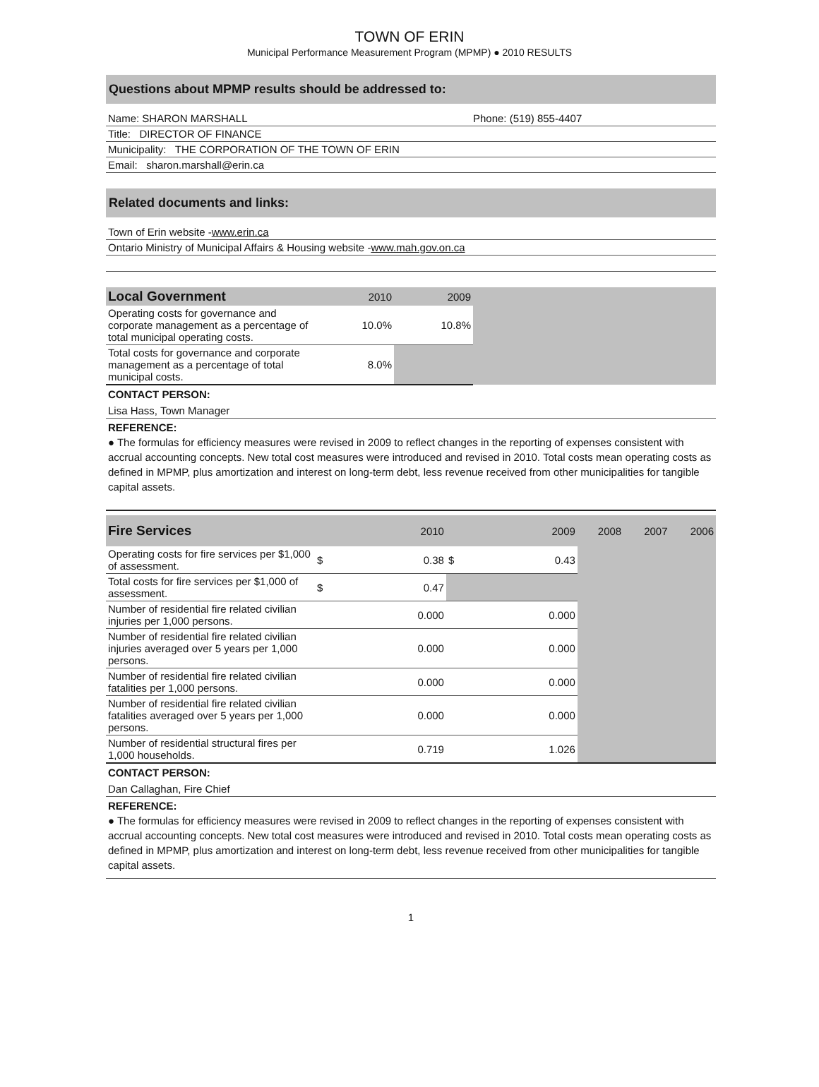TOWN OF ERIN
Municipal Performance Measurement Program (MPMP) ● 2010 RESULTS
Questions about MPMP results should be addressed to:
Name: SHARON MARSHALL Phone: (519) 855-4407
Title: DIRECTOR OF FINANCE
Municipality: THE CORPORATION OF THE TOWN OF ERIN
Email: sharon.marshall@erin.ca
Related documents and links:
Town of Erin website - www.erin.ca
Ontario Ministry of Municipal Affairs & Housing website - www.mah.gov.on.ca
| Local Government | 2010 | 2009 | |
| Operating costs for governance and corporate management as a percentage of total municipal operating costs. | 10.0% | 10.8% | |
| Total costs for governance and corporate management as a percentage of total municipal costs. | 8.0% | | |
CONTACT PERSON:
Lisa Hass, Town Manager
REFERENCE:
● The formulas for efficiency measures were revised in 2009 to reflect changes in the reporting of expenses consistent with accrual accounting concepts. New total cost measures were introduced and revised in 2010. Total costs mean operating costs as defined in MPMP, plus amortization and interest on long-term debt, less revenue received from other municipalities for tangible capital assets.
| Fire Services | 2010 | | 2009 | | 2008 | 2007 | 2006 |
| Operating costs for fire services per $1,000 of assessment. | $ | 0.38 | $ | 0.43 | | | |
| Total costs for fire services per $1,000 of assessment. | $ | 0.47 | | | | | |
| Number of residential fire related civilian injuries per 1,000 persons. | 0.000 | | 0.000 | | | | |
| Number of residential fire related civilian injuries averaged over 5 years per 1,000 persons. | 0.000 | | 0.000 | | | | |
| Number of residential fire related civilian fatalities per 1,000 persons. | 0.000 | | 0.000 | | | | |
| Number of residential fire related civilian fatalities averaged over 5 years per 1,000 persons. | 0.000 | | 0.000 | | | | |
| Number of residential structural fires per 1,000 households. | 0.719 | | 1.026 | | | | |
CONTACT PERSON:
Dan Callaghan, Fire Chief
REFERENCE:
● The formulas for efficiency measures were revised in 2009 to reflect changes in the reporting of expenses consistent with accrual accounting concepts. New total cost measures were introduced and revised in 2010. Total costs mean operating costs as defined in MPMP, plus amortization and interest on long-term debt, less revenue received from other municipalities for tangible capital assets.
1